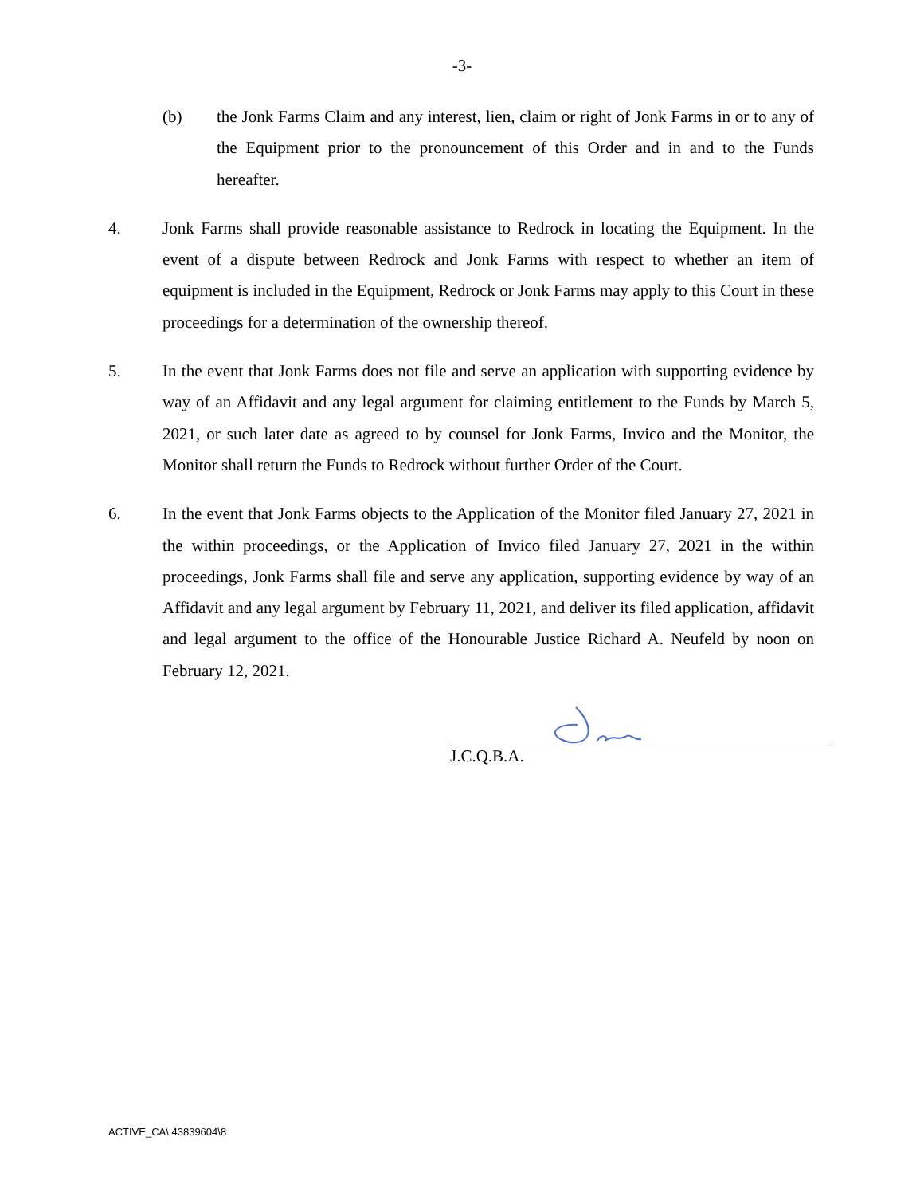-3-
(b) the Jonk Farms Claim and any interest, lien, claim or right of Jonk Farms in or to any of the Equipment prior to the pronouncement of this Order and in and to the Funds hereafter.
4. Jonk Farms shall provide reasonable assistance to Redrock in locating the Equipment. In the event of a dispute between Redrock and Jonk Farms with respect to whether an item of equipment is included in the Equipment, Redrock or Jonk Farms may apply to this Court in these proceedings for a determination of the ownership thereof.
5. In the event that Jonk Farms does not file and serve an application with supporting evidence by way of an Affidavit and any legal argument for claiming entitlement to the Funds by March 5, 2021, or such later date as agreed to by counsel for Jonk Farms, Invico and the Monitor, the Monitor shall return the Funds to Redrock without further Order of the Court.
6. In the event that Jonk Farms objects to the Application of the Monitor filed January 27, 2021 in the within proceedings, or the Application of Invico filed January 27, 2021 in the within proceedings, Jonk Farms shall file and serve any application, supporting evidence by way of an Affidavit and any legal argument by February 11, 2021, and deliver its filed application, affidavit and legal argument to the office of the Honourable Justice Richard A. Neufeld by noon on February 12, 2021.
J.C.Q.B.A.
ACTIVE_CA\ 43839604\8